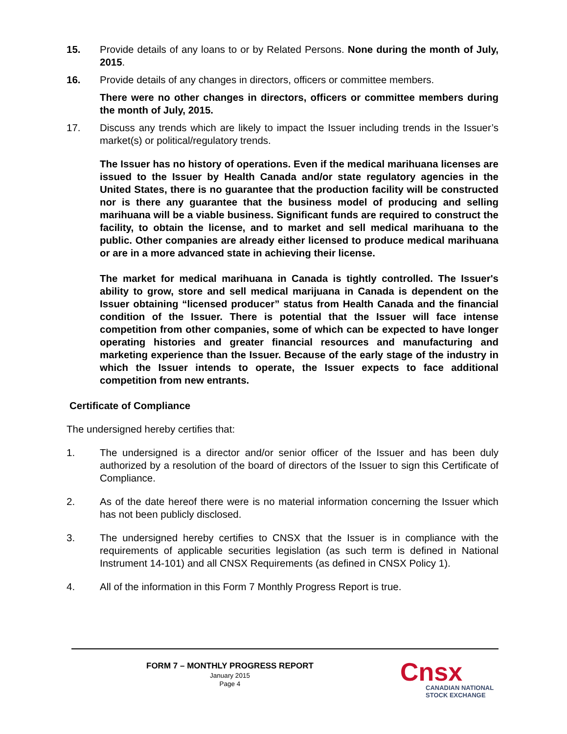15. Provide details of any loans to or by Related Persons. None during the month of July, 2015.
16. Provide details of any changes in directors, officers or committee members.
There were no other changes in directors, officers or committee members during the month of July, 2015.
17. Discuss any trends which are likely to impact the Issuer including trends in the Issuer’s market(s) or political/regulatory trends.
The Issuer has no history of operations. Even if the medical marihuana licenses are issued to the Issuer by Health Canada and/or state regulatory agencies in the United States, there is no guarantee that the production facility will be constructed nor is there any guarantee that the business model of producing and selling marihuana will be a viable business. Significant funds are required to construct the facility, to obtain the license, and to market and sell medical marihuana to the public. Other companies are already either licensed to produce medical marihuana or are in a more advanced state in achieving their license.
The market for medical marihuana in Canada is tightly controlled. The Issuer's ability to grow, store and sell medical marijuana in Canada is dependent on the Issuer obtaining “licensed producer” status from Health Canada and the financial condition of the Issuer. There is potential that the Issuer will face intense competition from other companies, some of which can be expected to have longer operating histories and greater financial resources and manufacturing and marketing experience than the Issuer. Because of the early stage of the industry in which the Issuer intends to operate, the Issuer expects to face additional competition from new entrants.
Certificate of Compliance
The undersigned hereby certifies that:
1. The undersigned is a director and/or senior officer of the Issuer and has been duly authorized by a resolution of the board of directors of the Issuer to sign this Certificate of Compliance.
2. As of the date hereof there were is no material information concerning the Issuer which has not been publicly disclosed.
3. The undersigned hereby certifies to CNSX that the Issuer is in compliance with the requirements of applicable securities legislation (as such term is defined in National Instrument 14-101) and all CNSX Requirements (as defined in CNSX Policy 1).
4. All of the information in this Form 7 Monthly Progress Report is true.
FORM 7 – MONTHLY PROGRESS REPORT
January 2015
Page 4
Cnsx
CANADIAN NATIONAL
STOCK EXCHANGE